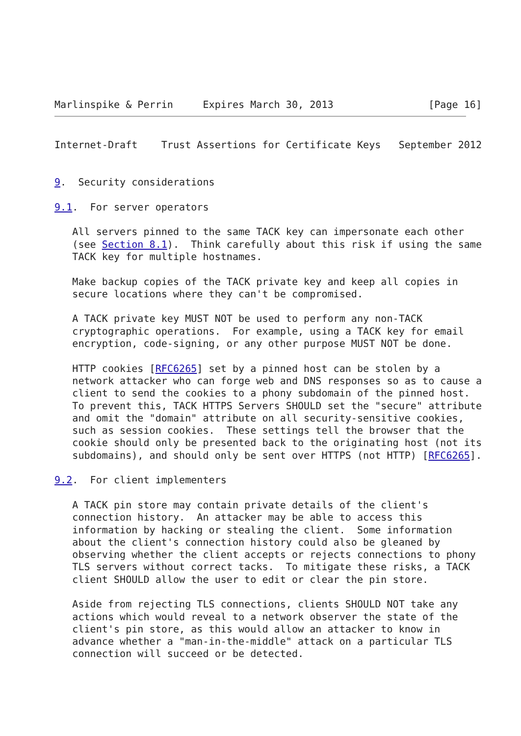Marlinspike & Perrin     Expires March 30, 2013                [Page 16]
Internet-Draft    Trust Assertions for Certificate Keys   September 2012


9.  Security considerations

9.1.  For server operators

   All servers pinned to the same TACK key can impersonate each other
   (see Section 8.1).  Think carefully about this risk if using the same
   TACK key for multiple hostnames.

   Make backup copies of the TACK private key and keep all copies in
   secure locations where they can't be compromised.

   A TACK private key MUST NOT be used to perform any non-TACK
   cryptographic operations.  For example, using a TACK key for email
   encryption, code-signing, or any other purpose MUST NOT be done.

   HTTP cookies [RFC6265] set by a pinned host can be stolen by a
   network attacker who can forge web and DNS responses so as to cause a
   client to send the cookies to a phony subdomain of the pinned host.
   To prevent this, TACK HTTPS Servers SHOULD set the "secure" attribute
   and omit the "domain" attribute on all security-sensitive cookies,
   such as session cookies.  These settings tell the browser that the
   cookie should only be presented back to the originating host (not its
   subdomains), and should only be sent over HTTPS (not HTTP) [RFC6265].

9.2.  For client implementers

   A TACK pin store may contain private details of the client's
   connection history.  An attacker may be able to access this
   information by hacking or stealing the client.  Some information
   about the client's connection history could also be gleaned by
   observing whether the client accepts or rejects connections to phony
   TLS servers without correct tacks.  To mitigate these risks, a TACK
   client SHOULD allow the user to edit or clear the pin store.

   Aside from rejecting TLS connections, clients SHOULD NOT take any
   actions which would reveal to a network observer the state of the
   client's pin store, as this would allow an attacker to know in
   advance whether a "man-in-the-middle" attack on a particular TLS
   connection will succeed or be detected.